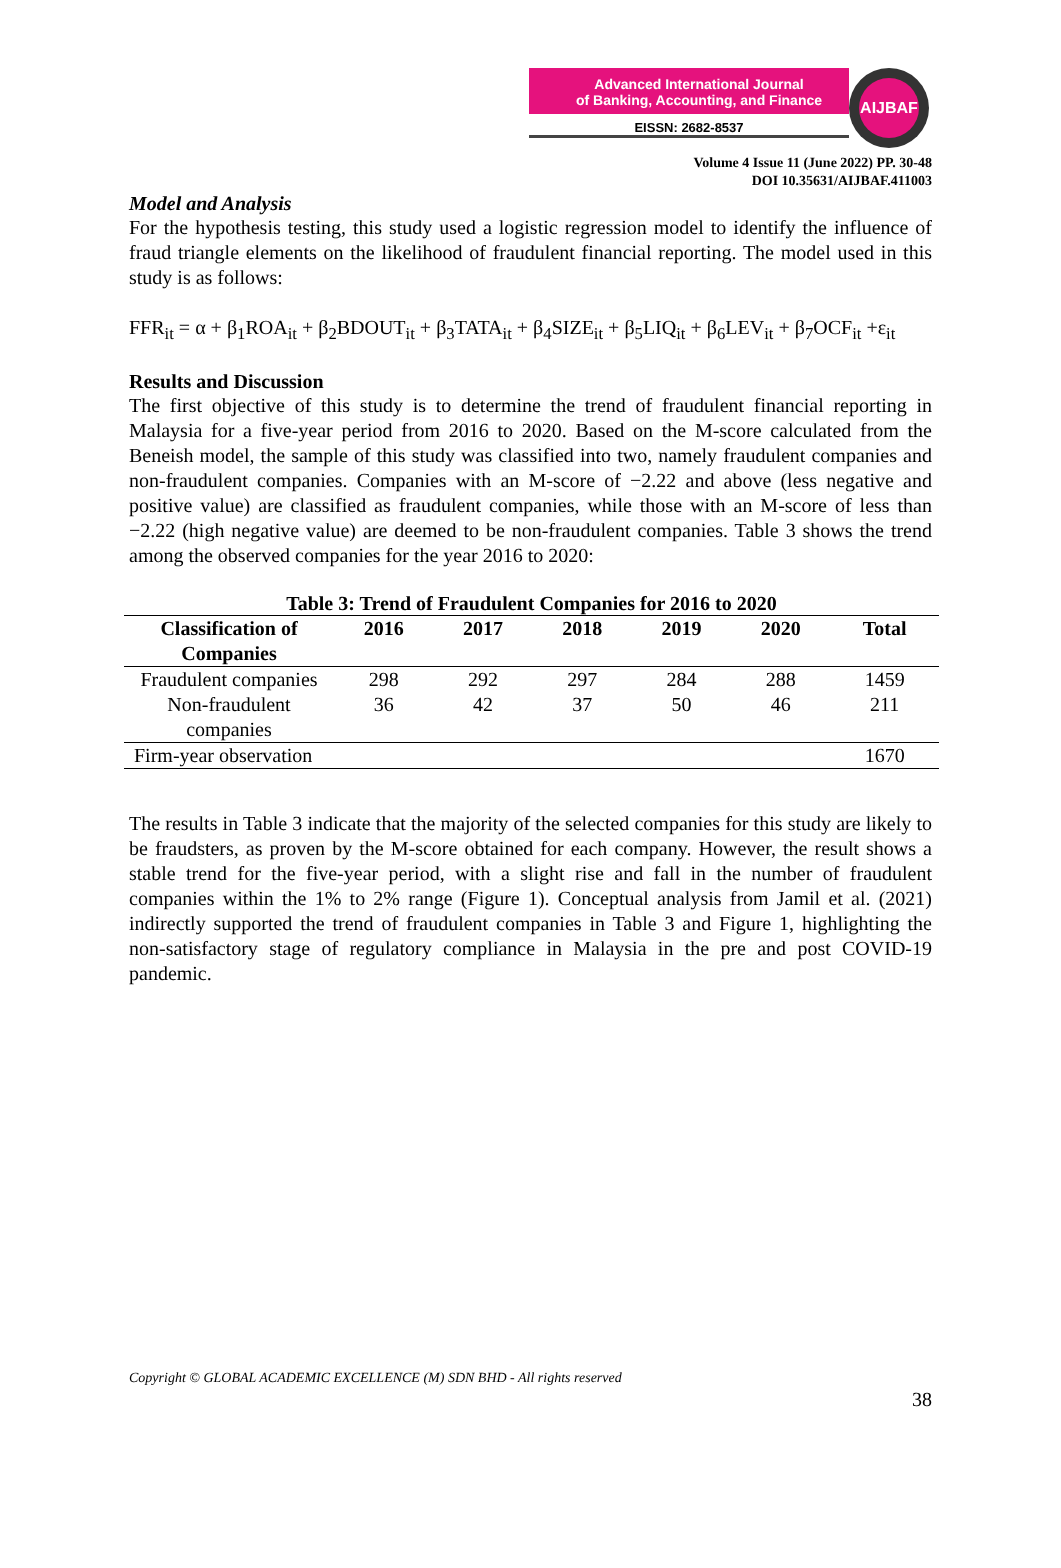Advanced International Journal
of Banking, Accounting, and Finance
EISSN: 2682-8537
AIJBAF
Volume 4 Issue 11 (June 2022) PP. 30-48
DOI 10.35631/AIJBAF.411003
Model and Analysis
For the hypothesis testing, this study used a logistic regression model to identify the influence of fraud triangle elements on the likelihood of fraudulent financial reporting. The model used in this study is as follows:
FFR<sub>it</sub> = α + β<sub>1</sub>ROA<sub>it</sub> + β<sub>2</sub>BDOUT<sub>it</sub> + β<sub>3</sub>TATA<sub>it</sub> + β<sub>4</sub>SIZE<sub>it</sub> + β<sub>5</sub>LIQ<sub>it</sub> + β<sub>6</sub>LEV<sub>it</sub> + β<sub>7</sub>OCF<sub>it</sub> +ε<sub>it</sub>
Results and Discussion
The first objective of this study is to determine the trend of fraudulent financial reporting in Malaysia for a five-year period from 2016 to 2020. Based on the M-score calculated from the Beneish model, the sample of this study was classified into two, namely fraudulent companies and non-fraudulent companies. Companies with an M-score of −2.22 and above (less negative and positive value) are classified as fraudulent companies, while those with an M-score of less than −2.22 (high negative value) are deemed to be non-fraudulent companies. Table 3 shows the trend among the observed companies for the year 2016 to 2020:
Table 3: Trend of Fraudulent Companies for 2016 to 2020
| Classification of Companies | 2016 | 2017 | 2018 | 2019 | 2020 | Total |
| --- | --- | --- | --- | --- | --- | --- |
| Fraudulent companies | 298 | 292 | 297 | 284 | 288 | 1459 |
| Non-fraudulent companies | 36 | 42 | 37 | 50 | 46 | 211 |
| Firm-year observation | | | | | | 1670 |
The results in Table 3 indicate that the majority of the selected companies for this study are likely to be fraudsters, as proven by the M-score obtained for each company. However, the result shows a stable trend for the five-year period, with a slight rise and fall in the number of fraudulent companies within the 1% to 2% range (Figure 1). Conceptual analysis from Jamil et al. (2021) indirectly supported the trend of fraudulent companies in Table 3 and Figure 1, highlighting the non-satisfactory stage of regulatory compliance in Malaysia in the pre and post COVID-19 pandemic.
Copyright © GLOBAL ACADEMIC EXCELLENCE (M) SDN BHD - All rights reserved
38